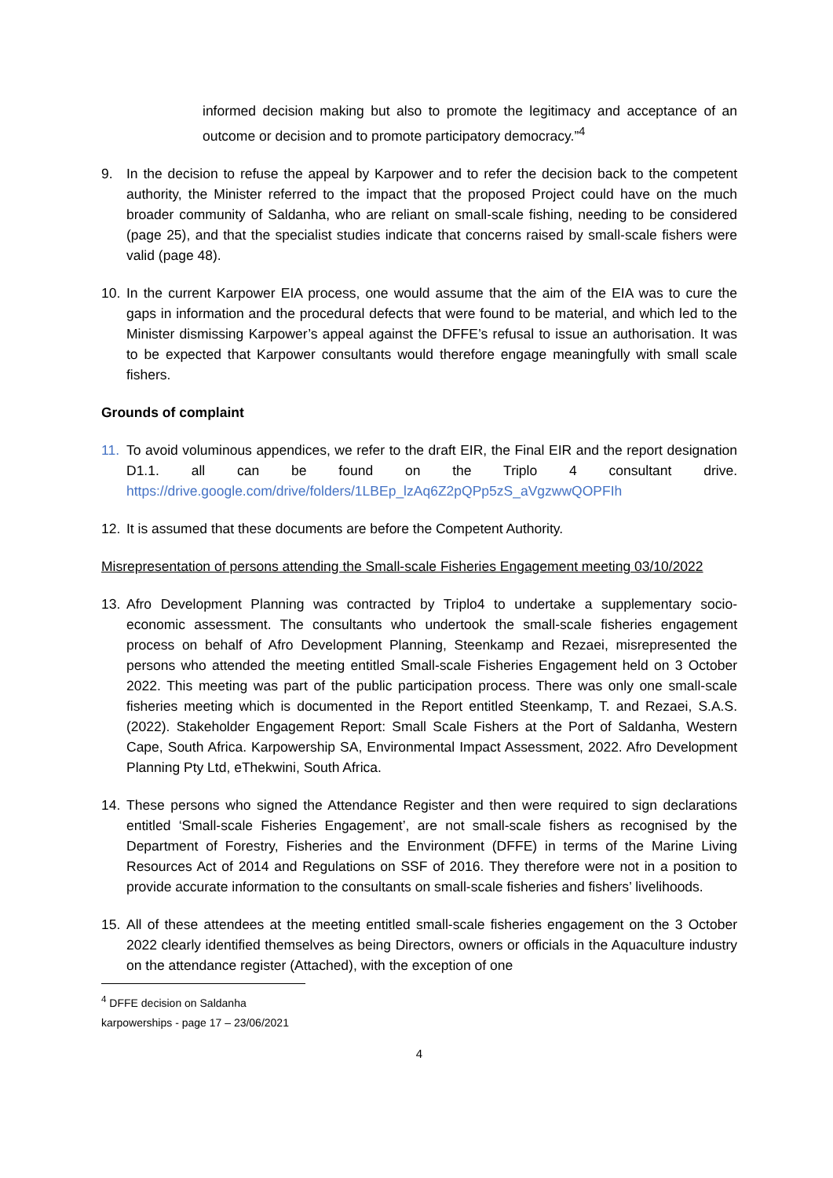informed decision making but also to promote the legitimacy and acceptance of an outcome or decision and to promote participatory democracy.”<sup>4</sup>
9. In the decision to refuse the appeal by Karpower and to refer the decision back to the competent authority, the Minister referred to the impact that the proposed Project could have on the much broader community of Saldanha, who are reliant on small-scale fishing, needing to be considered (page 25), and that the specialist studies indicate that concerns raised by small-scale fishers were valid (page 48).
10. In the current Karpower EIA process, one would assume that the aim of the EIA was to cure the gaps in information and the procedural defects that were found to be material, and which led to the Minister dismissing Karpower’s appeal against the DFFE’s refusal to issue an authorisation. It was to be expected that Karpower consultants would therefore engage meaningfully with small scale fishers.
Grounds of complaint
11. To avoid voluminous appendices, we refer to the draft EIR, the Final EIR and the report designation D1.1. all can be found on the Triplo 4 consultant drive. https://drive.google.com/drive/folders/1LBEp_lzAq6Z2pQPp5zS_aVgzwwQOPFIh
12. It is assumed that these documents are before the Competent Authority.
Misrepresentation of persons attending the Small-scale Fisheries Engagement meeting 03/10/2022
13. Afro Development Planning was contracted by Triplo4 to undertake a supplementary socio-economic assessment. The consultants who undertook the small-scale fisheries engagement process on behalf of Afro Development Planning, Steenkamp and Rezaei, misrepresented the persons who attended the meeting entitled Small-scale Fisheries Engagement held on 3 October 2022. This meeting was part of the public participation process. There was only one small-scale fisheries meeting which is documented in the Report entitled Steenkamp, T. and Rezaei, S.A.S. (2022). Stakeholder Engagement Report: Small Scale Fishers at the Port of Saldanha, Western Cape, South Africa. Karpowership SA, Environmental Impact Assessment, 2022. Afro Development Planning Pty Ltd, eThekwini, South Africa.
14. These persons who signed the Attendance Register and then were required to sign declarations entitled ‘Small-scale Fisheries Engagement’, are not small-scale fishers as recognised by the Department of Forestry, Fisheries and the Environment (DFFE) in terms of the Marine Living Resources Act of 2014 and Regulations on SSF of 2016. They therefore were not in a position to provide accurate information to the consultants on small-scale fisheries and fishers’ livelihoods.
15. All of these attendees at the meeting entitled small-scale fisheries engagement on the 3 October 2022 clearly identified themselves as being Directors, owners or officials in the Aquaculture industry on the attendance register (Attached), with the exception of one
<sup>4</sup> DFFE decision on Saldanha karpowerships - page 17 – 23/06/2021
4